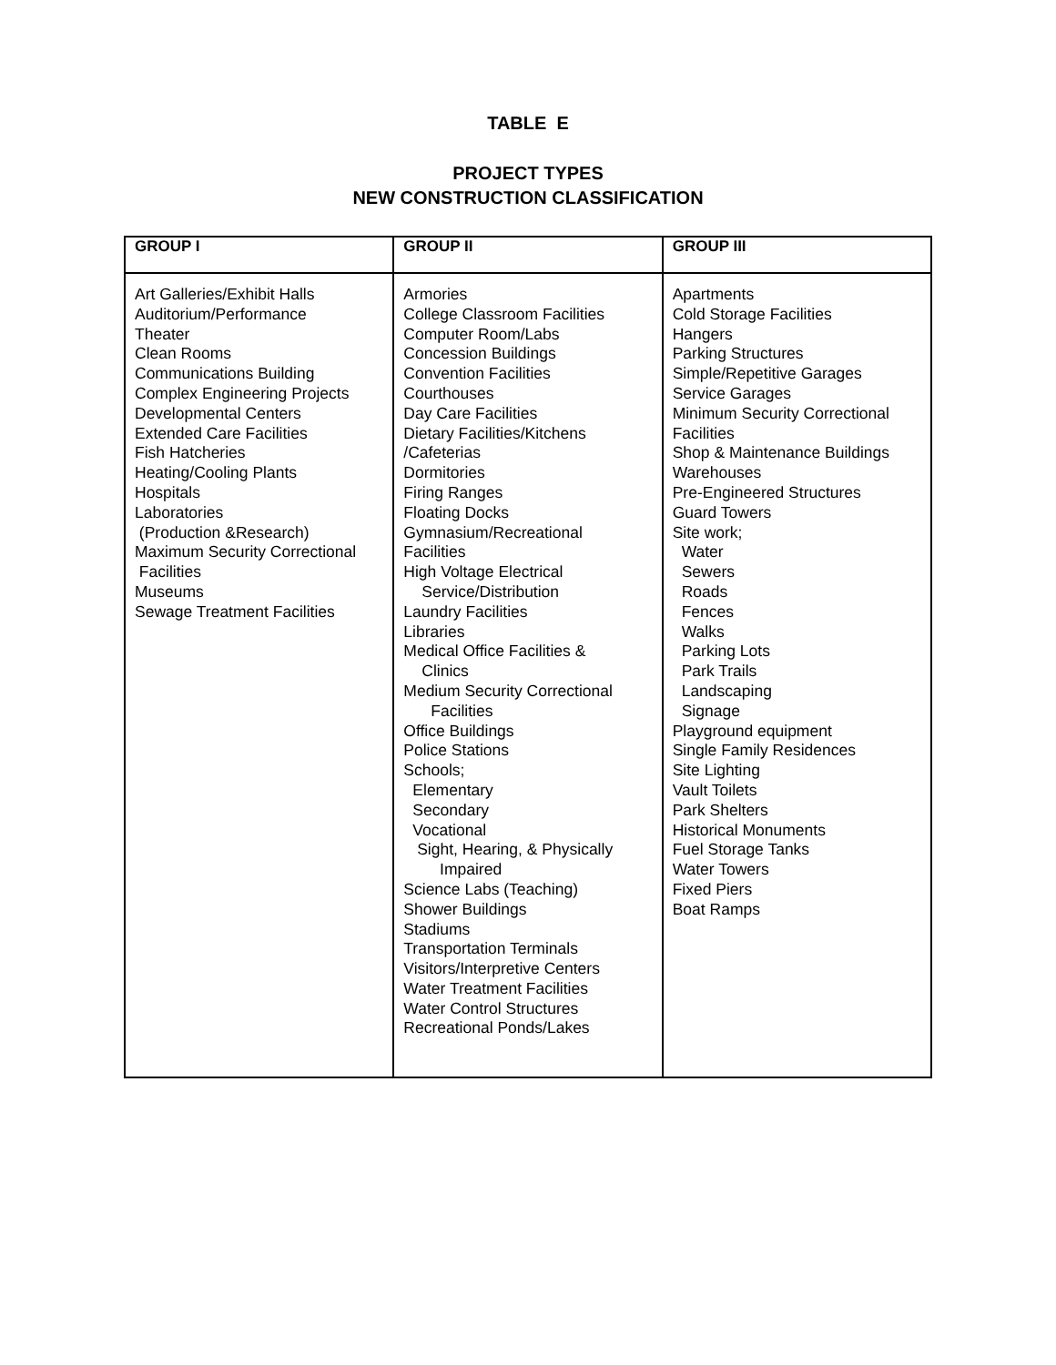TABLE E
PROJECT TYPES
NEW CONSTRUCTION CLASSIFICATION
| GROUP I | GROUP II | GROUP III |
| --- | --- | --- |
| Art Galleries/Exhibit Halls Auditorium/Performance Theater Clean Rooms Communications Building Complex Engineering Projects Developmental Centers Extended Care Facilities Fish Hatcheries Heating/Cooling Plants Hospitals Laboratories (Production &Research) Maximum Security Correctional Facilities Museums Sewage Treatment Facilities | Armories College Classroom Facilities Computer Room/Labs Concession Buildings Convention Facilities Courthouses Day Care Facilities Dietary Facilities/Kitchens /Cafeterias Dormitories Firing Ranges Floating Docks Gymnasium/Recreational Facilities High Voltage Electrical Service/Distribution Laundry Facilities Libraries Medical Office Facilities & Clinics Medium Security Correctional Facilities Office Buildings Police Stations Schools; Elementary Secondary Vocational Sight, Hearing, & Physically Impaired Science Labs (Teaching) Shower Buildings Stadiums Transportation Terminals Visitors/Interpretive Centers Water Treatment Facilities Water Control Structures Recreational Ponds/Lakes | Apartments Cold Storage Facilities Hangers Parking Structures Simple/Repetitive Garages Service Garages Minimum Security Correctional Facilities Shop & Maintenance Buildings Warehouses Pre-Engineered Structures Guard Towers Site work; Water Sewers Roads Fences Walks Parking Lots Park Trails Landscaping Signage Playground equipment Single Family Residences Site Lighting Vault Toilets Park Shelters Historical Monuments Fuel Storage Tanks Water Towers Fixed Piers Boat Ramps |